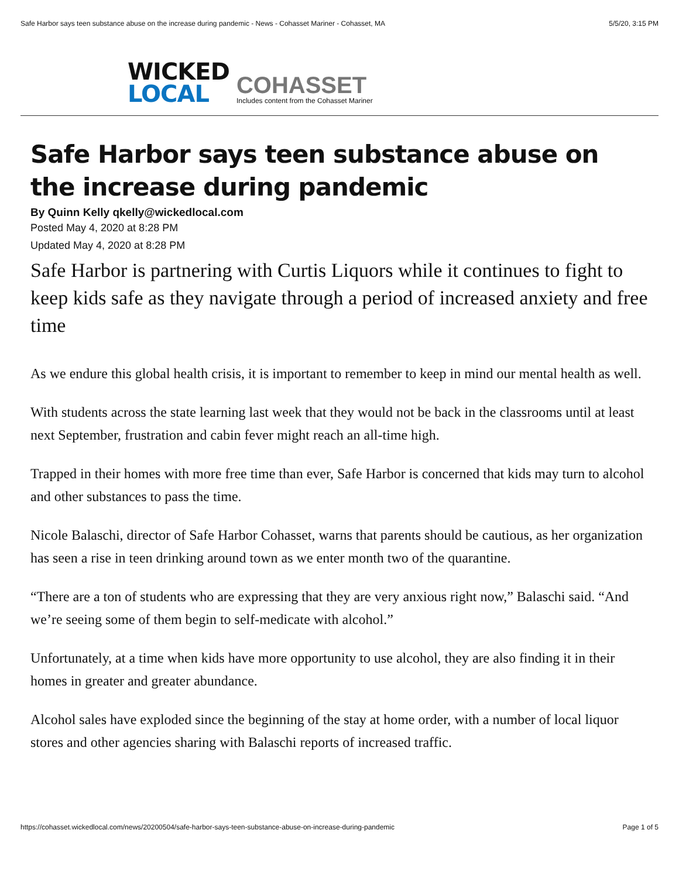Safe Harbor says teen substance abuse on the increase during pandemic - News - Cohasset Mariner - Cohasset, MA 5/5/20, 3:15 PM
WICKED
LOCAL
COHASSET
Includes content from the Cohasset Mariner
Safe Harbor says teen substance abuse on the increase during pandemic
By Quinn Kelly qkelly@wickedlocal.com
Posted May 4, 2020 at 8:28 PM
Updated May 4, 2020 at 8:28 PM
Safe Harbor is partnering with Curtis Liquors while it continues to fight to keep kids safe as they navigate through a period of increased anxiety and free time
As we endure this global health crisis, it is important to remember to keep in mind our mental health as well.
With students across the state learning last week that they would not be back in the classrooms until at least next September, frustration and cabin fever might reach an all-time high.
Trapped in their homes with more free time than ever, Safe Harbor is concerned that kids may turn to alcohol and other substances to pass the time.
Nicole Balaschi, director of Safe Harbor Cohasset, warns that parents should be cautious, as her organization has seen a rise in teen drinking around town as we enter month two of the quarantine.
“There are a ton of students who are expressing that they are very anxious right now,” Balaschi said. “And we’re seeing some of them begin to self-medicate with alcohol.”
Unfortunately, at a time when kids have more opportunity to use alcohol, they are also finding it in their homes in greater and greater abundance.
Alcohol sales have exploded since the beginning of the stay at home order, with a number of local liquor stores and other agencies sharing with Balaschi reports of increased traffic.
https://cohasset.wickedlocal.com/news/20200504/safe-harbor-says-teen-substance-abuse-on-increase-during-pandemic Page 1 of 5